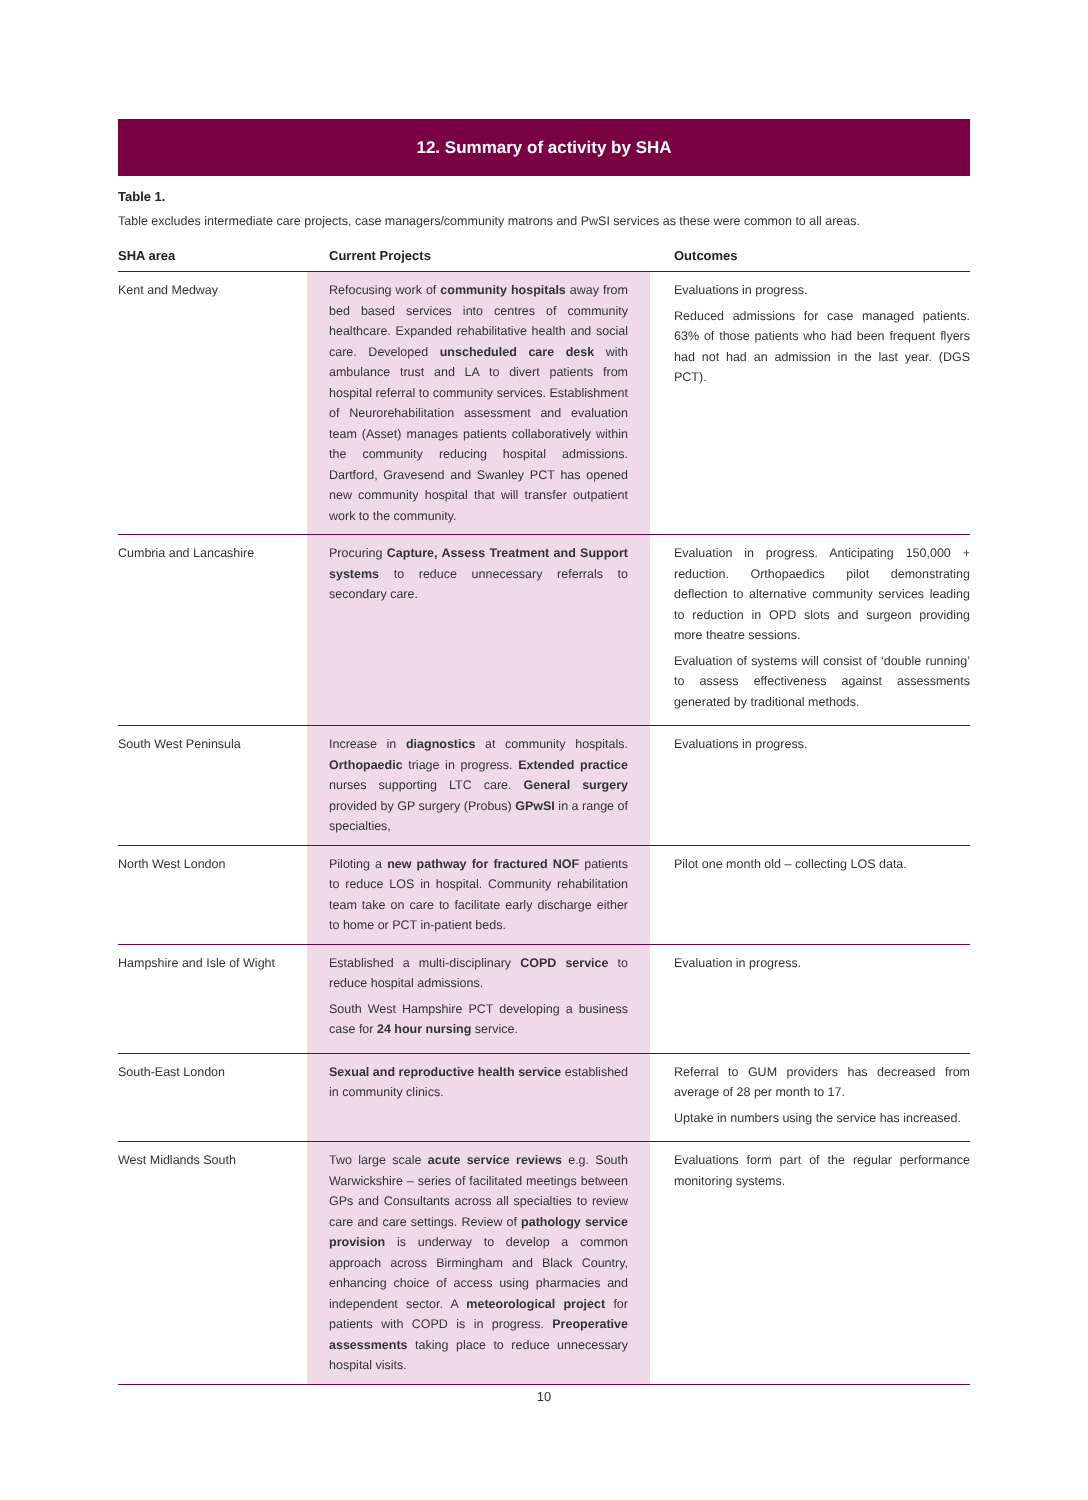12. Summary of activity by SHA
Table 1.
Table excludes intermediate care projects, case managers/community matrons and PwSI services as these were common to all areas.
| SHA area | Current Projects | Outcomes |
| --- | --- | --- |
| Kent and Medway | Refocusing work of community hospitals away from bed based services into centres of community healthcare. Expanded rehabilitative health and social care. Developed unscheduled care desk with ambulance trust and LA to divert patients from hospital referral to community services. Establishment of Neurorehabilitation assessment and evaluation team (Asset) manages patients collaboratively within the community reducing hospital admissions. Dartford, Gravesend and Swanley PCT has opened new community hospital that will transfer outpatient work to the community. | Evaluations in progress. Reduced admissions for case managed patients. 63% of those patients who had been frequent flyers had not had an admission in the last year. (DGS PCT). |
| Cumbria and Lancashire | Procuring Capture, Assess Treatment and Support systems to reduce unnecessary referrals to secondary care. | Evaluation in progress. Anticipating 150,000 + reduction. Orthopaedics pilot demonstrating deflection to alternative community services leading to reduction in OPD slots and surgeon providing more theatre sessions. Evaluation of systems will consist of ‘double running’ to assess effectiveness against assessments generated by traditional methods. |
| South West Peninsula | Increase in diagnostics at community hospitals. Orthopaedic triage in progress. Extended practice nurses supporting LTC care. General surgery provided by GP surgery (Probus) GPwSI in a range of specialties, | Evaluations in progress. |
| North West London | Piloting a new pathway for fractured NOF patients to reduce LOS in hospital. Community rehabilitation team take on care to facilitate early discharge either to home or PCT in-patient beds. | Pilot one month old – collecting LOS data. |
| Hampshire and Isle of Wight | Established a multi-disciplinary COPD service to reduce hospital admissions. South West Hampshire PCT developing a business case for 24 hour nursing service. | Evaluation in progress. |
| South-East London | Sexual and reproductive health service established in community clinics. | Referral to GUM providers has decreased from average of 28 per month to 17. Uptake in numbers using the service has increased. |
| West Midlands South | Two large scale acute service reviews e.g. South Warwickshire – series of facilitated meetings between GPs and Consultants across all specialties to review care and care settings. Review of pathology service provision is underway to develop a common approach across Birmingham and Black Country, enhancing choice of access using pharmacies and independent sector. A meteorological project for patients with COPD is in progress. Preoperative assessments taking place to reduce unnecessary hospital visits. | Evaluations form part of the regular performance monitoring systems. |
10